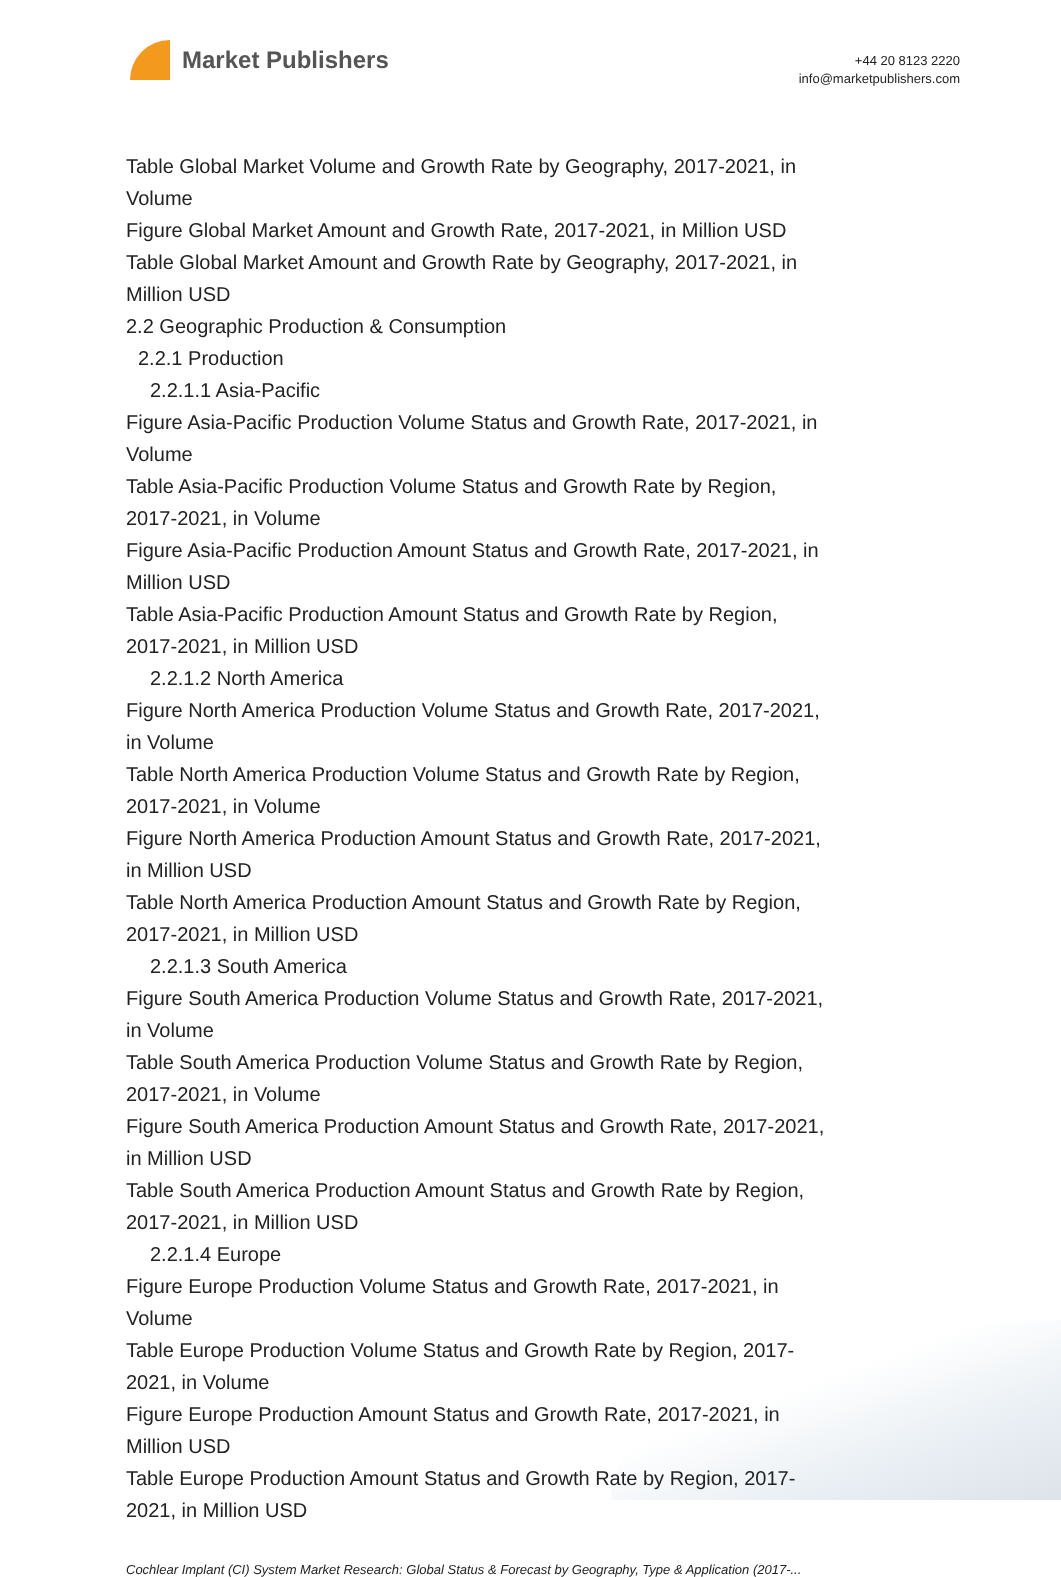Market Publishers
+44 20 8123 2220
info@marketpublishers.com
Table Global Market Volume and Growth Rate by Geography, 2017-2021, in Volume
Figure Global Market Amount and Growth Rate, 2017-2021, in Million USD
Table Global Market Amount and Growth Rate by Geography, 2017-2021, in Million USD
2.2 Geographic Production & Consumption
2.2.1 Production
2.2.1.1 Asia-Pacific
Figure Asia-Pacific Production Volume Status and Growth Rate, 2017-2021, in Volume
Table Asia-Pacific Production Volume Status and Growth Rate by Region, 2017-2021, in Volume
Figure Asia-Pacific Production Amount Status and Growth Rate, 2017-2021, in Million USD
Table Asia-Pacific Production Amount Status and Growth Rate by Region, 2017-2021, in Million USD
2.2.1.2 North America
Figure North America Production Volume Status and Growth Rate, 2017-2021, in Volume
Table North America Production Volume Status and Growth Rate by Region, 2017-2021, in Volume
Figure North America Production Amount Status and Growth Rate, 2017-2021, in Million USD
Table North America Production Amount Status and Growth Rate by Region, 2017-2021, in Million USD
2.2.1.3 South America
Figure South America Production Volume Status and Growth Rate, 2017-2021, in Volume
Table South America Production Volume Status and Growth Rate by Region, 2017-2021, in Volume
Figure South America Production Amount Status and Growth Rate, 2017-2021, in Million USD
Table South America Production Amount Status and Growth Rate by Region, 2017-2021, in Million USD
2.2.1.4 Europe
Figure Europe Production Volume Status and Growth Rate, 2017-2021, in Volume
Table Europe Production Volume Status and Growth Rate by Region, 2017-2021, in Volume
Figure Europe Production Amount Status and Growth Rate, 2017-2021, in Million USD
Table Europe Production Amount Status and Growth Rate by Region, 2017-2021, in Million USD
Cochlear Implant (CI) System Market Research: Global Status & Forecast by Geography, Type & Application (2017-...